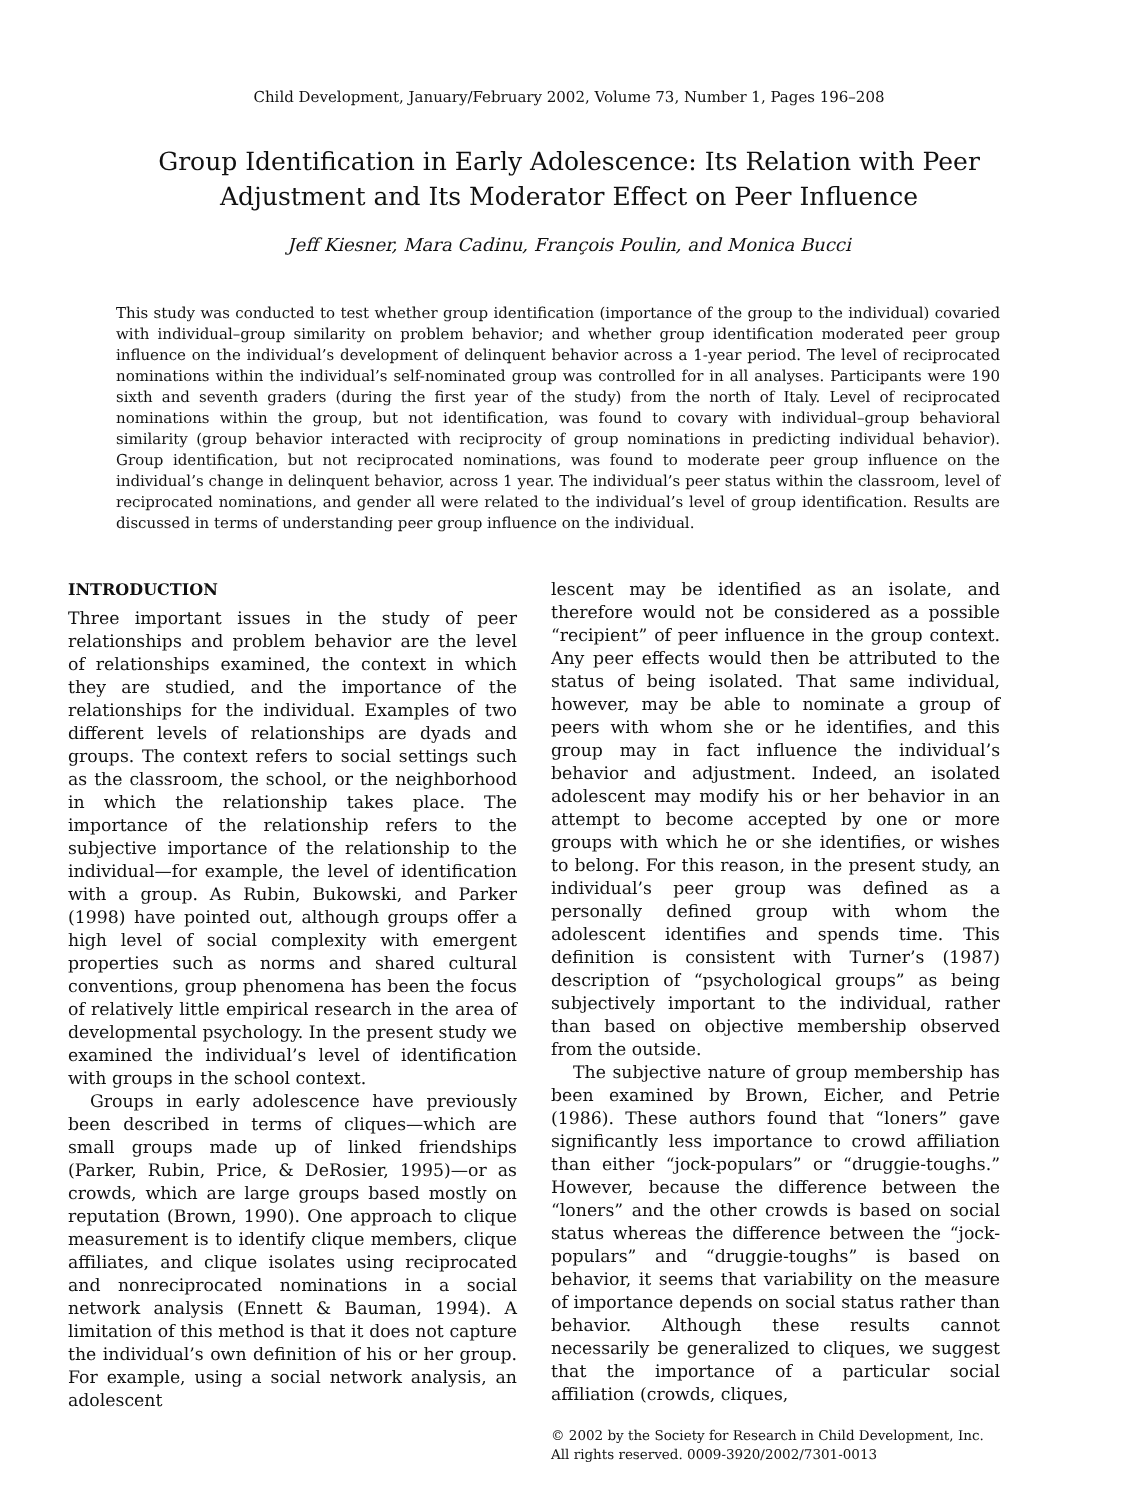Child Development, January/February 2002, Volume 73, Number 1, Pages 196–208
Group Identification in Early Adolescence: Its Relation with Peer
Adjustment and Its Moderator Effect on Peer Influence
Jeff Kiesner, Mara Cadinu, François Poulin, and Monica Bucci
This study was conducted to test whether group identification (importance of the group to the individual) covaried with individual–group similarity on problem behavior; and whether group identification moderated peer group influence on the individual’s development of delinquent behavior across a 1-year period. The level of reciprocated nominations within the individual’s self-nominated group was controlled for in all analyses. Participants were 190 sixth and seventh graders (during the first year of the study) from the north of Italy. Level of reciprocated nominations within the group, but not identification, was found to covary with individual–group behavioral similarity (group behavior interacted with reciprocity of group nominations in predicting individual behavior). Group identification, but not reciprocated nominations, was found to moderate peer group influence on the individual’s change in delinquent behavior, across 1 year. The individual’s peer status within the classroom, level of reciprocated nominations, and gender all were related to the individual’s level of group identification. Results are discussed in terms of understanding peer group influence on the individual.
INTRODUCTION
Three important issues in the study of peer relationships and problem behavior are the level of relationships examined, the context in which they are studied, and the importance of the relationships for the individual. Examples of two different levels of relationships are dyads and groups. The context refers to social settings such as the classroom, the school, or the neighborhood in which the relationship takes place. The importance of the relationship refers to the subjective importance of the relationship to the individual—for example, the level of identification with a group. As Rubin, Bukowski, and Parker (1998) have pointed out, although groups offer a high level of social complexity with emergent properties such as norms and shared cultural conventions, group phenomena has been the focus of relatively little empirical research in the area of developmental psychology. In the present study we examined the individual’s level of identification with groups in the school context.
Groups in early adolescence have previously been described in terms of cliques—which are small groups made up of linked friendships (Parker, Rubin, Price, & DeRosier, 1995)—or as crowds, which are large groups based mostly on reputation (Brown, 1990). One approach to clique measurement is to identify clique members, clique affiliates, and clique isolates using reciprocated and nonreciprocated nominations in a social network analysis (Ennett & Bauman, 1994). A limitation of this method is that it does not capture the individual’s own definition of his or her group. For example, using a social network analysis, an adolescent
lescent may be identified as an isolate, and therefore would not be considered as a possible “recipient” of peer influence in the group context. Any peer effects would then be attributed to the status of being isolated. That same individual, however, may be able to nominate a group of peers with whom she or he identifies, and this group may in fact influence the individual’s behavior and adjustment. Indeed, an isolated adolescent may modify his or her behavior in an attempt to become accepted by one or more groups with which he or she identifies, or wishes to belong. For this reason, in the present study, an individual’s peer group was defined as a personally defined group with whom the adolescent identifies and spends time. This definition is consistent with Turner’s (1987) description of “psychological groups” as being subjectively important to the individual, rather than based on objective membership observed from the outside.
The subjective nature of group membership has been examined by Brown, Eicher, and Petrie (1986). These authors found that “loners” gave significantly less importance to crowd affiliation than either “jock-populars” or “druggie-toughs.” However, because the difference between the “loners” and the other crowds is based on social status whereas the difference between the “jock-populars” and “druggie-toughs” is based on behavior, it seems that variability on the measure of importance depends on social status rather than behavior. Although these results cannot necessarily be generalized to cliques, we suggest that the importance of a particular social affiliation (crowds, cliques,
© 2002 by the Society for Research in Child Development, Inc.
All rights reserved. 0009-3920/2002/7301-0013